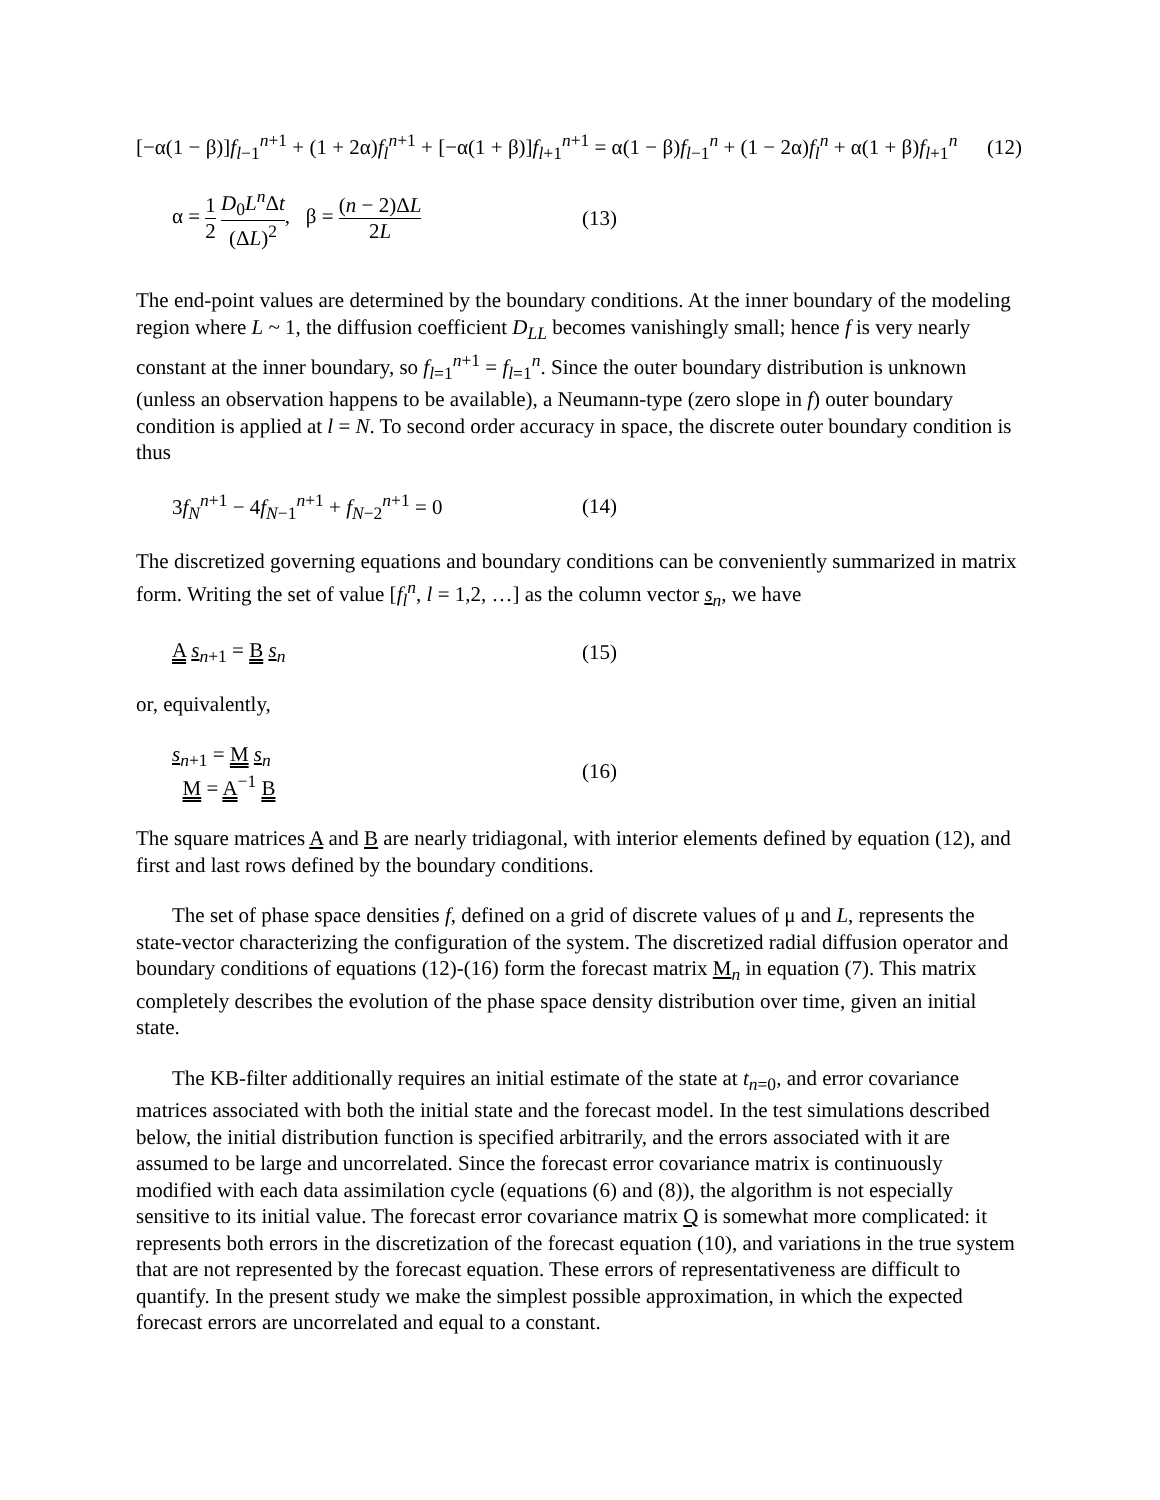[−α(1 − β)]f<sub>l−1</sub><sup>n+1</sup> + (1 + 2α)f<sub>l</sub><sup>n+1</sup> + [−α(1 + β)]f<sub>l+1</sub><sup>n+1</sup> = α(1 − β)f<sub>l−1</sub><sup>n</sup> + (1 − 2α)f<sub>l</sub><sup>n</sup> + α(1 + β)f<sub>l+1</sub><sup>n</sup> (12)
α = 1 2 D<sub>0</sub>L<sup>n</sup> Δt (ΔL)<sup>2</sup>, β = (n − 2)ΔL 2L (13)
The end-point values are determined by the boundary conditions. At the inner boundary of the modeling region where L ~ 1, the diffusion coefficient D<sub>LL</sub> becomes vanishingly small; hence f is very nearly constant at the inner boundary, so f<sub>l=1</sub><sup>n+1</sup> = f<sub>l=1</sub><sup>n</sup>. Since the outer boundary distribution is unknown (unless an observation happens to be available), a Neumann-type (zero slope in f) outer boundary condition is applied at l = N. To second order accuracy in space, the discrete outer boundary condition is thus
3f<sub>N</sub><sup>n+1</sup> − 4f<sub>N−1</sub><sup>n+1</sup> + f<sub>N−2</sub><sup>n+1</sup> = 0 (14)
The discretized governing equations and boundary conditions can be conveniently summarized in matrix form. Writing the set of value [f<sub>l</sub><sup>n</sup>, l = 1,2, …] as the column vector s<sub>n</sub>, we have
A s<sub>n+1</sub> = B s<sub>n</sub> (15)
or, equivalently,
s<sub>n+1</sub> = M s<sub>n</sub>
M = A<sup>−1</sup> B (16)
The square matrices A and B are nearly tridiagonal, with interior elements defined by equation (12), and first and last rows defined by the boundary conditions.
The set of phase space densities f, defined on a grid of discrete values of μ and L, represents the state-vector characterizing the configuration of the system. The discretized radial diffusion operator and boundary conditions of equations (12)-(16) form the forecast matrix M<sub>n</sub> in equation (7). This matrix completely describes the evolution of the phase space density distribution over time, given an initial state.
The KB-filter additionally requires an initial estimate of the state at t<sub>n=0</sub>, and error covariance matrices associated with both the initial state and the forecast model. In the test simulations described below, the initial distribution function is specified arbitrarily, and the errors associated with it are assumed to be large and uncorrelated. Since the forecast error covariance matrix is continuously modified with each data assimilation cycle (equations (6) and (8)), the algorithm is not especially sensitive to its initial value. The forecast error covariance matrix Q is somewhat more complicated: it represents both errors in the discretization of the forecast equation (10), and variations in the true system that are not represented by the forecast equation. These errors of representativeness are difficult to quantify. In the present study we make the simplest possible approximation, in which the expected forecast errors are uncorrelated and equal to a constant.